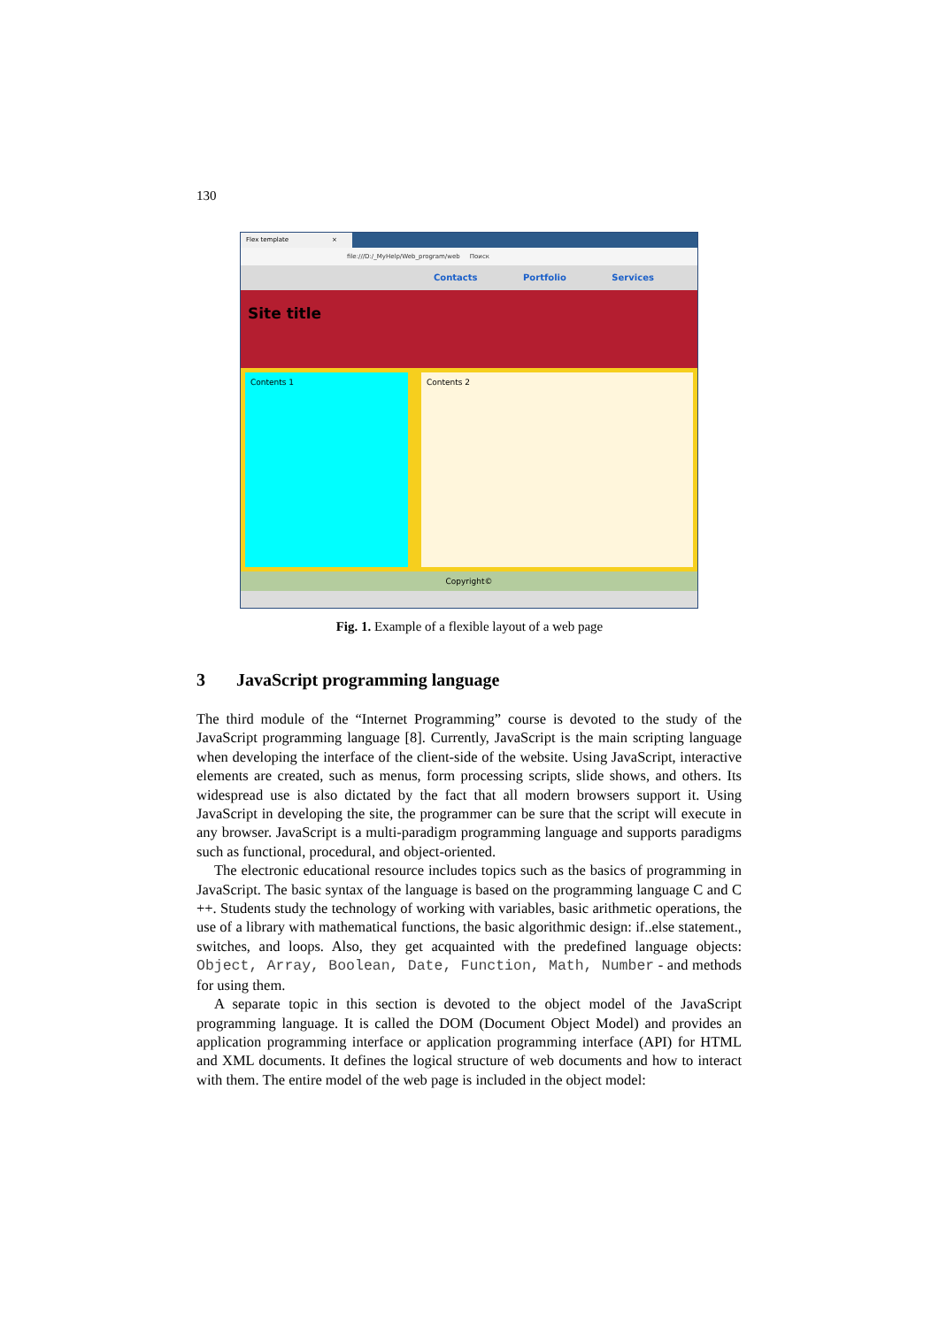130
Flex template ×
file:///D:/_MyHelp/Web_program/web Поиск
Contacts Portfolio Services
Site title
Contents 1 Contents 2
Copyright©
Fig. 1. Example of a flexible layout of a web page
3 JavaScript programming language
The third module of the “Internet Programming” course is devoted to the study of the JavaScript programming language [8]. Currently, JavaScript is the main scripting language when developing the interface of the client-side of the website. Using JavaScript, interactive elements are created, such as menus, form processing scripts, slide shows, and others. Its widespread use is also dictated by the fact that all modern browsers support it. Using JavaScript in developing the site, the programmer can be sure that the script will execute in any browser. JavaScript is a multi-paradigm programming language and supports paradigms such as functional, procedural, and object-oriented.
The electronic educational resource includes topics such as the basics of programming in JavaScript. The basic syntax of the language is based on the programming language C and C ++. Students study the technology of working with variables, basic arithmetic operations, the use of a library with mathematical functions, the basic algorithmic design: if..else statement., switches, and loops. Also, they get acquainted with the predefined language objects: Object, Array, Boolean, Date, Function, Math, Number - and methods for using them.
A separate topic in this section is devoted to the object model of the JavaScript programming language. It is called the DOM (Document Object Model) and provides an application programming interface or application programming interface (API) for HTML and XML documents. It defines the logical structure of web documents and how to interact with them. The entire model of the web page is included in the object model: